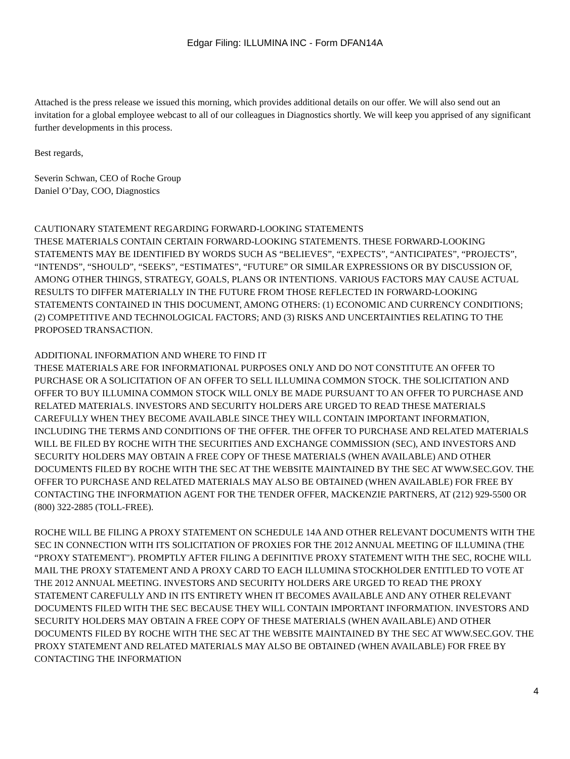Edgar Filing: ILLUMINA INC - Form DFAN14A
Attached is the press release we issued this morning, which provides additional details on our offer. We will also send out an invitation for a global employee webcast to all of our colleagues in Diagnostics shortly. We will keep you apprised of any significant further developments in this process.
Best regards,
Severin Schwan, CEO of Roche Group
Daniel O’Day, COO, Diagnostics
CAUTIONARY STATEMENT REGARDING FORWARD-LOOKING STATEMENTS
THESE MATERIALS CONTAIN CERTAIN FORWARD-LOOKING STATEMENTS. THESE FORWARD-LOOKING STATEMENTS MAY BE IDENTIFIED BY WORDS SUCH AS “BELIEVES”, “EXPECTS”, “ANTICIPATES”, “PROJECTS”, “INTENDS”, “SHOULD”, “SEEKS”, “ESTIMATES”, “FUTURE” OR SIMILAR EXPRESSIONS OR BY DISCUSSION OF, AMONG OTHER THINGS, STRATEGY, GOALS, PLANS OR INTENTIONS. VARIOUS FACTORS MAY CAUSE ACTUAL RESULTS TO DIFFER MATERIALLY IN THE FUTURE FROM THOSE REFLECTED IN FORWARD-LOOKING STATEMENTS CONTAINED IN THIS DOCUMENT, AMONG OTHERS: (1) ECONOMIC AND CURRENCY CONDITIONS; (2) COMPETITIVE AND TECHNOLOGICAL FACTORS; AND (3) RISKS AND UNCERTAINTIES RELATING TO THE PROPOSED TRANSACTION.
ADDITIONAL INFORMATION AND WHERE TO FIND IT
THESE MATERIALS ARE FOR INFORMATIONAL PURPOSES ONLY AND DO NOT CONSTITUTE AN OFFER TO PURCHASE OR A SOLICITATION OF AN OFFER TO SELL ILLUMINA COMMON STOCK. THE SOLICITATION AND OFFER TO BUY ILLUMINA COMMON STOCK WILL ONLY BE MADE PURSUANT TO AN OFFER TO PURCHASE AND RELATED MATERIALS. INVESTORS AND SECURITY HOLDERS ARE URGED TO READ THESE MATERIALS CAREFULLY WHEN THEY BECOME AVAILABLE SINCE THEY WILL CONTAIN IMPORTANT INFORMATION, INCLUDING THE TERMS AND CONDITIONS OF THE OFFER. THE OFFER TO PURCHASE AND RELATED MATERIALS WILL BE FILED BY ROCHE WITH THE SECURITIES AND EXCHANGE COMMISSION (SEC), AND INVESTORS AND SECURITY HOLDERS MAY OBTAIN A FREE COPY OF THESE MATERIALS (WHEN AVAILABLE) AND OTHER DOCUMENTS FILED BY ROCHE WITH THE SEC AT THE WEBSITE MAINTAINED BY THE SEC AT WWW.SEC.GOV. THE OFFER TO PURCHASE AND RELATED MATERIALS MAY ALSO BE OBTAINED (WHEN AVAILABLE) FOR FREE BY CONTACTING THE INFORMATION AGENT FOR THE TENDER OFFER, MACKENZIE PARTNERS, AT (212) 929-5500 OR (800) 322-2885 (TOLL-FREE).
ROCHE WILL BE FILING A PROXY STATEMENT ON SCHEDULE 14A AND OTHER RELEVANT DOCUMENTS WITH THE SEC IN CONNECTION WITH ITS SOLICITATION OF PROXIES FOR THE 2012 ANNUAL MEETING OF ILLUMINA (THE “PROXY STATEMENT"). PROMPTLY AFTER FILING A DEFINITIVE PROXY STATEMENT WITH THE SEC, ROCHE WILL MAIL THE PROXY STATEMENT AND A PROXY CARD TO EACH ILLUMINA STOCKHOLDER ENTITLED TO VOTE AT THE 2012 ANNUAL MEETING. INVESTORS AND SECURITY HOLDERS ARE URGED TO READ THE PROXY STATEMENT CAREFULLY AND IN ITS ENTIRETY WHEN IT BECOMES AVAILABLE AND ANY OTHER RELEVANT DOCUMENTS FILED WITH THE SEC BECAUSE THEY WILL CONTAIN IMPORTANT INFORMATION. INVESTORS AND SECURITY HOLDERS MAY OBTAIN A FREE COPY OF THESE MATERIALS (WHEN AVAILABLE) AND OTHER DOCUMENTS FILED BY ROCHE WITH THE SEC AT THE WEBSITE MAINTAINED BY THE SEC AT WWW.SEC.GOV. THE PROXY STATEMENT AND RELATED MATERIALS MAY ALSO BE OBTAINED (WHEN AVAILABLE) FOR FREE BY CONTACTING THE INFORMATION
4